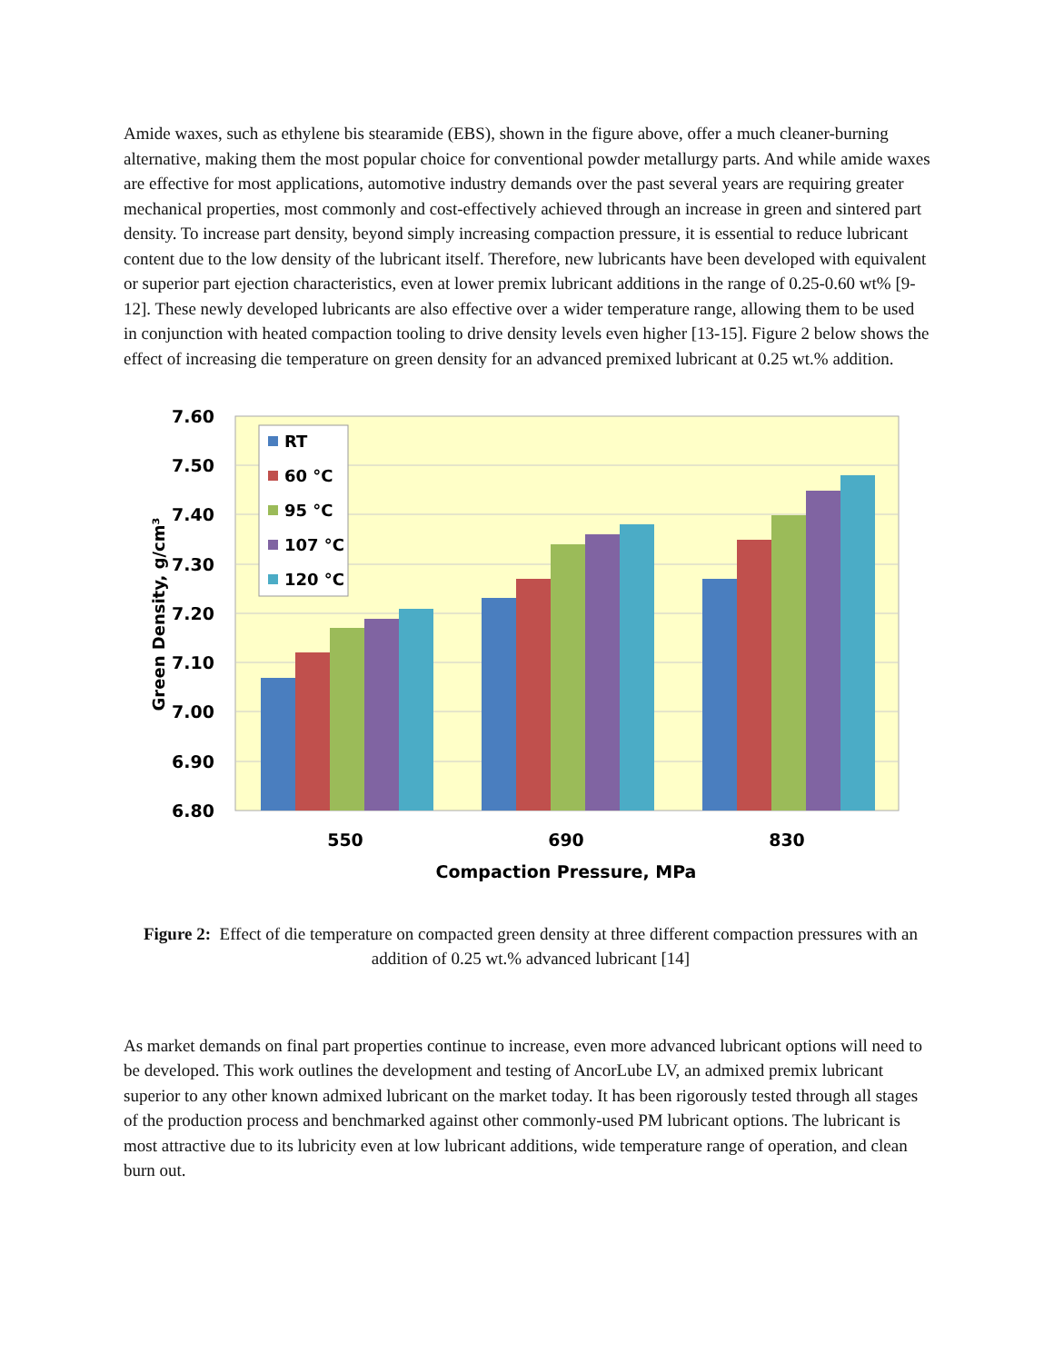Amide waxes, such as ethylene bis stearamide (EBS), shown in the figure above, offer a much cleaner-burning alternative, making them the most popular choice for conventional powder metallurgy parts. And while amide waxes are effective for most applications, automotive industry demands over the past several years are requiring greater mechanical properties, most commonly and cost-effectively achieved through an increase in green and sintered part density. To increase part density, beyond simply increasing compaction pressure, it is essential to reduce lubricant content due to the low density of the lubricant itself. Therefore, new lubricants have been developed with equivalent or superior part ejection characteristics, even at lower premix lubricant additions in the range of 0.25-0.60 wt% [9-12]. These newly developed lubricants are also effective over a wider temperature range, allowing them to be used in conjunction with heated compaction tooling to drive density levels even higher [13-15]. Figure 2 below shows the effect of increasing die temperature on green density for an advanced premixed lubricant at 0.25 wt.% addition.
7.60
7.50
7.40
7.30
7.20
7.10
7.00
6.90
6.80
RT
60 °C
95 °C
107 °C
120 °C
550
690
830
Compaction Pressure, MPa
Green Density, g/cm³
Figure 2: Effect of die temperature on compacted green density at three different compaction pressures with an addition of 0.25 wt.% advanced lubricant [14]
As market demands on final part properties continue to increase, even more advanced lubricant options will need to be developed. This work outlines the development and testing of AncorLube LV, an admixed premix lubricant superior to any other known admixed lubricant on the market today. It has been rigorously tested through all stages of the production process and benchmarked against other commonly-used PM lubricant options. The lubricant is most attractive due to its lubricity even at low lubricant additions, wide temperature range of operation, and clean burn out.